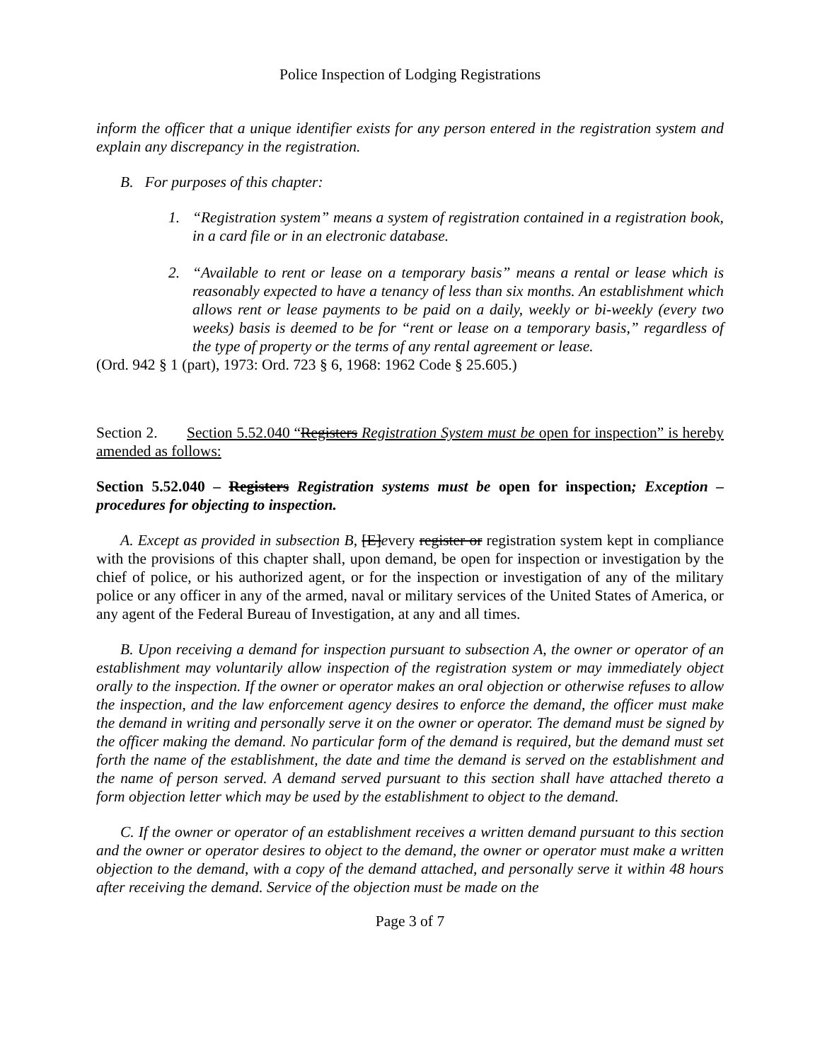Police Inspection of Lodging Registrations
inform the officer that a unique identifier exists for any person entered in the registration system and explain any discrepancy in the registration.
B. For purposes of this chapter:
1. “Registration system” means a system of registration contained in a registration book, in a card file or in an electronic database.
2. “Available to rent or lease on a temporary basis” means a rental or lease which is reasonably expected to have a tenancy of less than six months. An establishment which allows rent or lease payments to be paid on a daily, weekly or bi-weekly (every two weeks) basis is deemed to be for “rent or lease on a temporary basis,” regardless of the type of property or the terms of any rental agreement or lease.
(Ord. 942 § 1 (part), 1973: Ord. 723 § 6, 1968: 1962 Code § 25.605.)
Section 2. Section 5.52.040 “Registers Registration System must be open for inspection” is hereby amended as follows:
Section 5.52.040 – Registers Registration systems must be open for inspection; Exception – procedures for objecting to inspection.
A. Except as provided in subsection B, [E]every register or registration system kept in compliance with the provisions of this chapter shall, upon demand, be open for inspection or investigation by the chief of police, or his authorized agent, or for the inspection or investigation of any of the military police or any officer in any of the armed, naval or military services of the United States of America, or any agent of the Federal Bureau of Investigation, at any and all times.
B. Upon receiving a demand for inspection pursuant to subsection A, the owner or operator of an establishment may voluntarily allow inspection of the registration system or may immediately object orally to the inspection. If the owner or operator makes an oral objection or otherwise refuses to allow the inspection, and the law enforcement agency desires to enforce the demand, the officer must make the demand in writing and personally serve it on the owner or operator. The demand must be signed by the officer making the demand. No particular form of the demand is required, but the demand must set forth the name of the establishment, the date and time the demand is served on the establishment and the name of person served. A demand served pursuant to this section shall have attached thereto a form objection letter which may be used by the establishment to object to the demand.
C. If the owner or operator of an establishment receives a written demand pursuant to this section and the owner or operator desires to object to the demand, the owner or operator must make a written objection to the demand, with a copy of the demand attached, and personally serve it within 48 hours after receiving the demand. Service of the objection must be made on the
Page 3 of 7